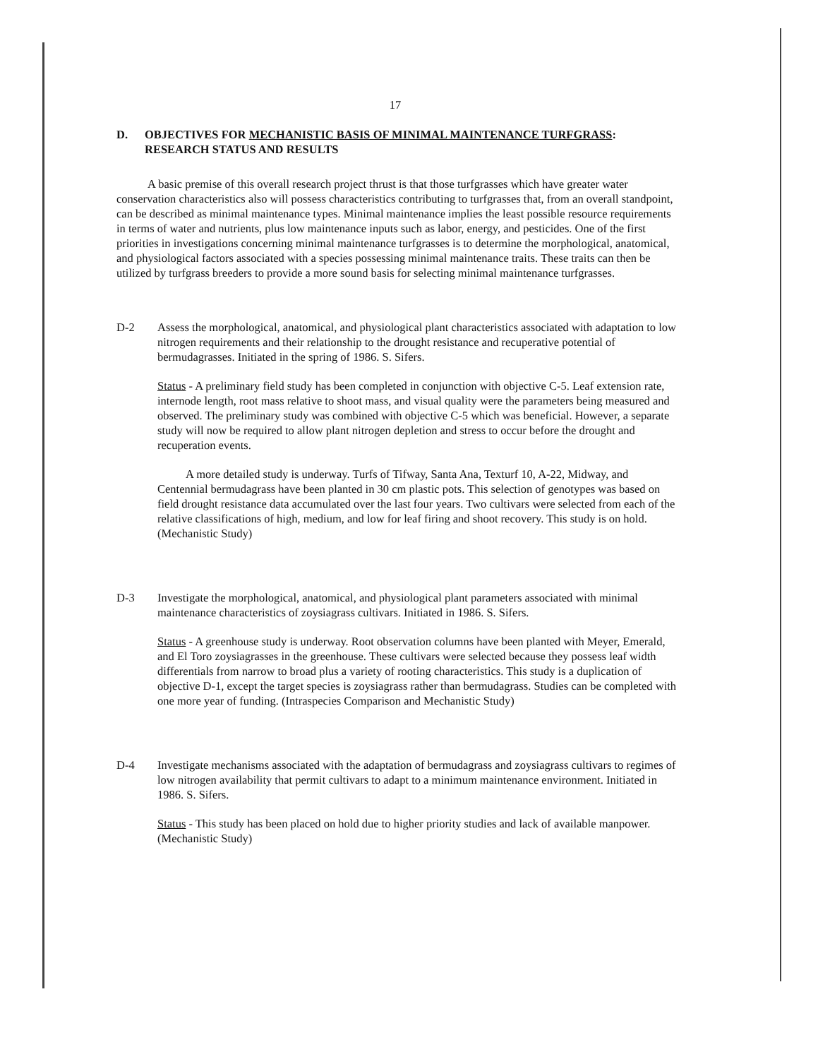17
D. OBJECTIVES FOR MECHANISTIC BASIS OF MINIMAL MAINTENANCE TURFGRASS:
RESEARCH STATUS AND RESULTS
A basic premise of this overall research project thrust is that those turfgrasses which have greater water conservation characteristics also will possess characteristics contributing to turfgrasses that, from an overall standpoint, can be described as minimal maintenance types. Minimal maintenance implies the least possible resource requirements in terms of water and nutrients, plus low maintenance inputs such as labor, energy, and pesticides. One of the first priorities in investigations concerning minimal maintenance turfgrasses is to determine the morphological, anatomical, and physiological factors associated with a species possessing minimal maintenance traits. These traits can then be utilized by turfgrass breeders to provide a more sound basis for selecting minimal maintenance turfgrasses.
D-2 Assess the morphological, anatomical, and physiological plant characteristics associated with adaptation to low nitrogen requirements and their relationship to the drought resistance and recuperative potential of bermudagrasses. Initiated in the spring of 1986. S. Sifers.
Status - A preliminary field study has been completed in conjunction with objective C-5. Leaf extension rate, internode length, root mass relative to shoot mass, and visual quality were the parameters being measured and observed. The preliminary study was combined with objective C-5 which was beneficial. However, a separate study will now be required to allow plant nitrogen depletion and stress to occur before the drought and recuperation events.
A more detailed study is underway. Turfs of Tifway, Santa Ana, Texturf 10, A-22, Midway, and Centennial bermudagrass have been planted in 30 cm plastic pots. This selection of genotypes was based on field drought resistance data accumulated over the last four years. Two cultivars were selected from each of the relative classifications of high, medium, and low for leaf firing and shoot recovery. This study is on hold. (Mechanistic Study)
D-3 Investigate the morphological, anatomical, and physiological plant parameters associated with minimal maintenance characteristics of zoysiagrass cultivars. Initiated in 1986. S. Sifers.
Status - A greenhouse study is underway. Root observation columns have been planted with Meyer, Emerald, and El Toro zoysiagrasses in the greenhouse. These cultivars were selected because they possess leaf width differentials from narrow to broad plus a variety of rooting characteristics. This study is a duplication of objective D-1, except the target species is zoysiagrass rather than bermudagrass. Studies can be completed with one more year of funding. (Intraspecies Comparison and Mechanistic Study)
D-4 Investigate mechanisms associated with the adaptation of bermudagrass and zoysiagrass cultivars to regimes of low nitrogen availability that permit cultivars to adapt to a minimum maintenance environment. Initiated in 1986. S. Sifers.
Status - This study has been placed on hold due to higher priority studies and lack of available manpower. (Mechanistic Study)